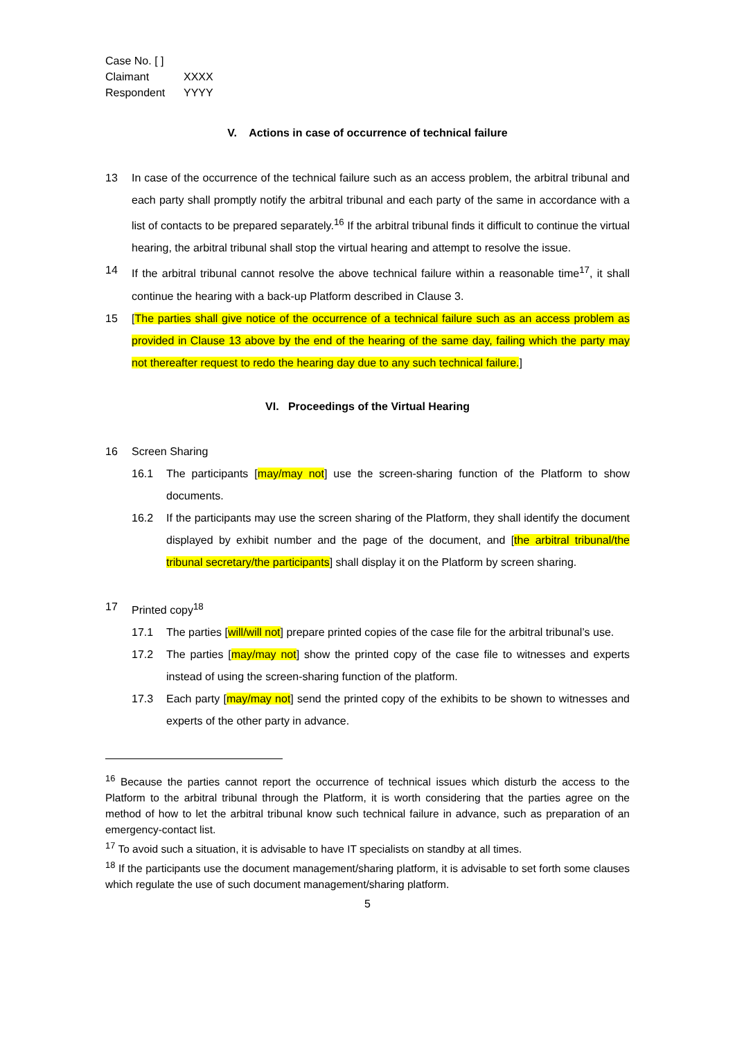Case No. [ ]
Claimant XXXX
Respondent YYYY
V. Actions in case of occurrence of technical failure
13 In case of the occurrence of the technical failure such as an access problem, the arbitral tribunal and each party shall promptly notify the arbitral tribunal and each party of the same in accordance with a list of contacts to be prepared separately.<sup>16</sup> If the arbitral tribunal finds it difficult to continue the virtual hearing, the arbitral tribunal shall stop the virtual hearing and attempt to resolve the issue.
14 If the arbitral tribunal cannot resolve the above technical failure within a reasonable time<sup>17</sup>, it shall continue the hearing with a back-up Platform described in Clause 3.
15 [The parties shall give notice of the occurrence of a technical failure such as an access problem as provided in Clause 13 above by the end of the hearing of the same day, failing which the party may not thereafter request to redo the hearing day due to any such technical failure.]
VI. Proceedings of the Virtual Hearing
16 Screen Sharing
16.1 The participants [may/may not] use the screen-sharing function of the Platform to show documents.
16.2 If the participants may use the screen sharing of the Platform, they shall identify the document displayed by exhibit number and the page of the document, and [the arbitral tribunal/the tribunal secretary/the participants] shall display it on the Platform by screen sharing.
17 Printed copy<sup>18</sup>
17.1 The parties [will/will not] prepare printed copies of the case file for the arbitral tribunal’s use.
17.2 The parties [may/may not] show the printed copy of the case file to witnesses and experts instead of using the screen-sharing function of the platform.
17.3 Each party [may/may not] send the printed copy of the exhibits to be shown to witnesses and experts of the other party in advance.
<sup>16</sup> Because the parties cannot report the occurrence of technical issues which disturb the access to the Platform to the arbitral tribunal through the Platform, it is worth considering that the parties agree on the method of how to let the arbitral tribunal know such technical failure in advance, such as preparation of an emergency-contact list.
<sup>17</sup> To avoid such a situation, it is advisable to have IT specialists on standby at all times.
<sup>18</sup> If the participants use the document management/sharing platform, it is advisable to set forth some clauses which regulate the use of such document management/sharing platform.
5